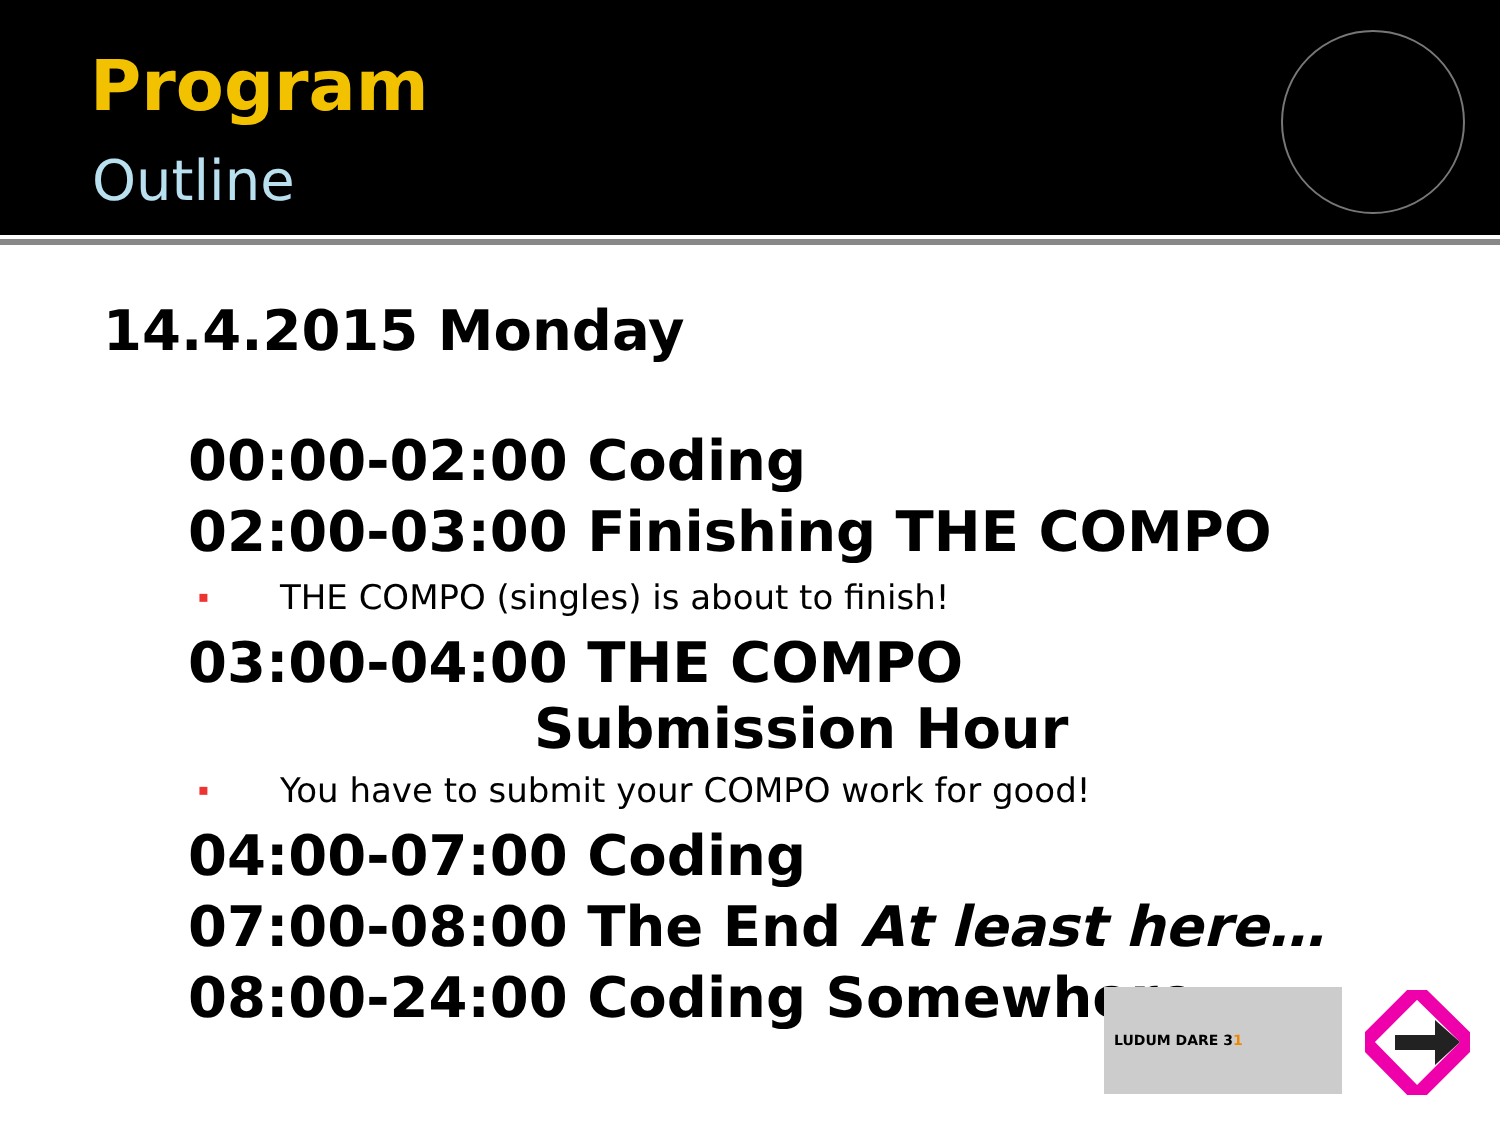Program
Outline
14.4.2015 Monday
00:00-02:00 Coding
02:00-03:00 Finishing THE COMPO
▪ THE COMPO (singles) is about to finish!
03:00-04:00 THE COMPO
Submission Hour
▪ You have to submit your COMPO work for good!
04:00-07:00 Coding
07:00-08:00 The End At least here…
08:00-24:00 Coding Somewhere
LUDUM DARE 31